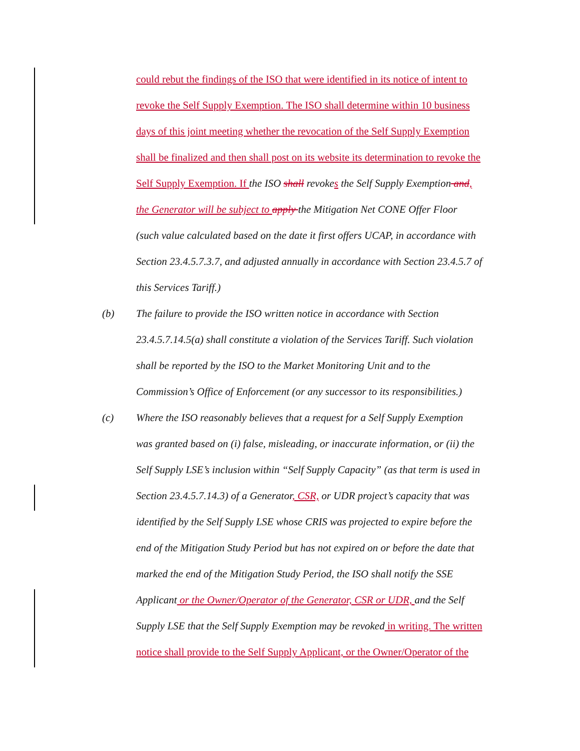could rebut the findings of the ISO that were identified in its notice of intent to
revoke the Self Supply Exemption. The ISO shall determine within 10 business
days of this joint meeting whether the revocation of the Self Supply Exemption
shall be finalized and then shall post on its website its determination to revoke the
Self Supply Exemption. If the ISO shall revokes the Self Supply Exemption and,
the Generator will be subject to apply the Mitigation Net CONE Offer Floor
(such value calculated based on the date it first offers UCAP, in accordance with
Section 23.4.5.7.3.7, and adjusted annually in accordance with Section 23.4.5.7 of
this Services Tariff.)
(b) The failure to provide the ISO written notice in accordance with Section
23.4.5.7.14.5(a) shall constitute a violation of the Services Tariff. Such violation
shall be reported by the ISO to the Market Monitoring Unit and to the
Commission’s Office of Enforcement (or any successor to its responsibilities.)
(c) Where the ISO reasonably believes that a request for a Self Supply Exemption
was granted based on (i) false, misleading, or inaccurate information, or (ii) the
Self Supply LSE’s inclusion within “Self Supply Capacity” (as that term is used in
Section 23.4.5.7.14.3) of a Generator, CSR, or UDR project’s capacity that was
identified by the Self Supply LSE whose CRIS was projected to expire before the
end of the Mitigation Study Period but has not expired on or before the date that
marked the end of the Mitigation Study Period, the ISO shall notify the SSE
Applicant or the Owner/Operator of the Generator, CSR or UDR, and the Self
Supply LSE that the Self Supply Exemption may be revoked in writing. The written
notice shall provide to the Self Supply Applicant, or the Owner/Operator of the